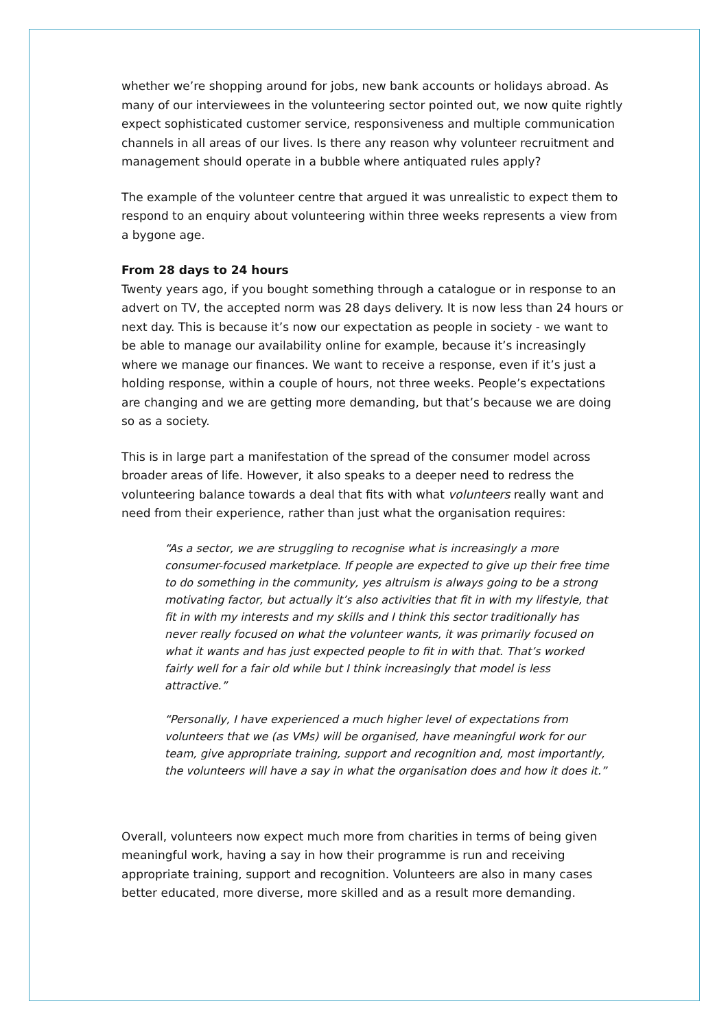whether we’re shopping around for jobs, new bank accounts or holidays abroad. As many of our interviewees in the volunteering sector pointed out, we now quite rightly expect sophisticated customer service, responsiveness and multiple communication channels in all areas of our lives. Is there any reason why volunteer recruitment and management should operate in a bubble where antiquated rules apply?
The example of the volunteer centre that argued it was unrealistic to expect them to respond to an enquiry about volunteering within three weeks represents a view from a bygone age.
From 28 days to 24 hours
Twenty years ago, if you bought something through a catalogue or in response to an advert on TV, the accepted norm was 28 days delivery. It is now less than 24 hours or next day. This is because it’s now our expectation as people in society - we want to be able to manage our availability online for example, because it’s increasingly where we manage our finances. We want to receive a response, even if it’s just a holding response, within a couple of hours, not three weeks. People’s expectations are changing and we are getting more demanding, but that’s because we are doing so as a society.
This is in large part a manifestation of the spread of the consumer model across broader areas of life. However, it also speaks to a deeper need to redress the volunteering balance towards a deal that fits with what volunteers really want and need from their experience, rather than just what the organisation requires:
“As a sector, we are struggling to recognise what is increasingly a more consumer-focused marketplace. If people are expected to give up their free time to do something in the community, yes altruism is always going to be a strong motivating factor, but actually it’s also activities that fit in with my lifestyle, that fit in with my interests and my skills and I think this sector traditionally has never really focused on what the volunteer wants, it was primarily focused on what it wants and has just expected people to fit in with that. That’s worked fairly well for a fair old while but I think increasingly that model is less attractive.”
“Personally, I have experienced a much higher level of expectations from volunteers that we (as VMs) will be organised, have meaningful work for our team, give appropriate training, support and recognition and, most importantly, the volunteers will have a say in what the organisation does and how it does it.”
Overall, volunteers now expect much more from charities in terms of being given meaningful work, having a say in how their programme is run and receiving appropriate training, support and recognition. Volunteers are also in many cases better educated, more diverse, more skilled and as a result more demanding.